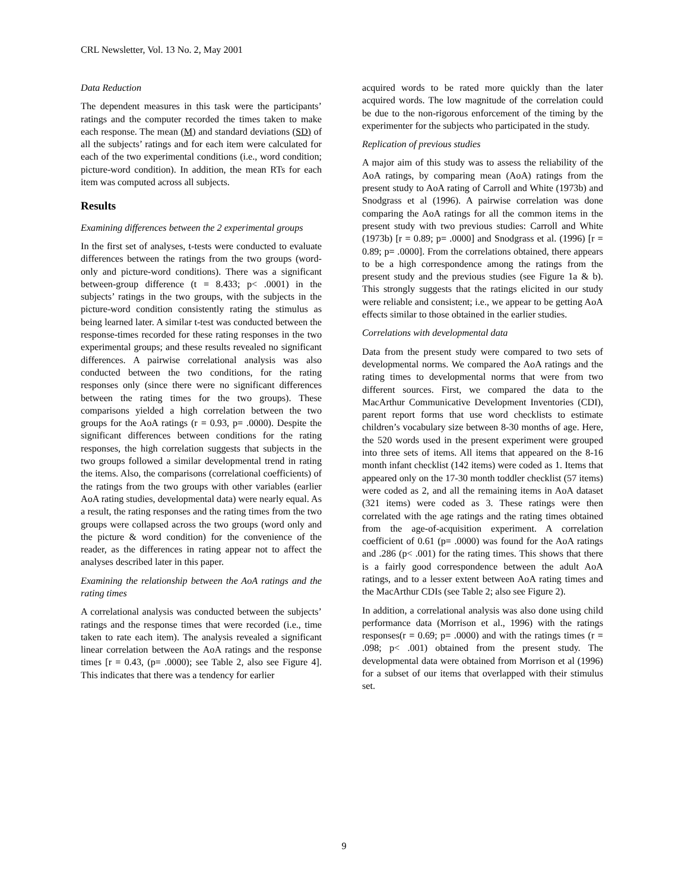CRL Newsletter, Vol. 13 No. 2, May 2001
Data Reduction
The dependent measures in this task were the participants’ ratings and the computer recorded the times taken to make each response. The mean (M) and standard deviations (SD) of all the subjects’ ratings and for each item were calculated for each of the two experimental conditions (i.e., word condition; picture-word condition). In addition, the mean RTs for each item was computed across all subjects.
Results
Examining differences between the 2 experimental groups
In the first set of analyses, t-tests were conducted to evaluate differences between the ratings from the two groups (word-only and picture-word conditions). There was a significant between-group difference (t = 8.433; p< .0001) in the subjects’ ratings in the two groups, with the subjects in the picture-word condition consistently rating the stimulus as being learned later. A similar t-test was conducted between the response-times recorded for these rating responses in the two experimental groups; and these results revealed no significant differences. A pairwise correlational analysis was also conducted between the two conditions, for the rating responses only (since there were no significant differences between the rating times for the two groups). These comparisons yielded a high correlation between the two groups for the AoA ratings (r = 0.93, p= .0000). Despite the significant differences between conditions for the rating responses, the high correlation suggests that subjects in the two groups followed a similar developmental trend in rating the items. Also, the comparisons (correlational coefficients) of the ratings from the two groups with other variables (earlier AoA rating studies, developmental data) were nearly equal. As a result, the rating responses and the rating times from the two groups were collapsed across the two groups (word only and the picture & word condition) for the convenience of the reader, as the differences in rating appear not to affect the analyses described later in this paper.
Examining the relationship between the AoA ratings and the rating times
A correlational analysis was conducted between the subjects’ ratings and the response times that were recorded (i.e., time taken to rate each item). The analysis revealed a significant linear correlation between the AoA ratings and the response times [r = 0.43, (p= .0000); see Table 2, also see Figure 4]. This indicates that there was a tendency for earlier
acquired words to be rated more quickly than the later acquired words. The low magnitude of the correlation could be due to the non-rigorous enforcement of the timing by the experimenter for the subjects who participated in the study.
Replication of previous studies
A major aim of this study was to assess the reliability of the AoA ratings, by comparing mean (AoA) ratings from the present study to AoA rating of Carroll and White (1973b) and Snodgrass et al (1996). A pairwise correlation was done comparing the AoA ratings for all the common items in the present study with two previous studies: Carroll and White (1973b) [r = 0.89; p= .0000] and Snodgrass et al. (1996) [r = 0.89; p= .0000]. From the correlations obtained, there appears to be a high correspondence among the ratings from the present study and the previous studies (see Figure 1a & b). This strongly suggests that the ratings elicited in our study were reliable and consistent; i.e., we appear to be getting AoA effects similar to those obtained in the earlier studies.
Correlations with developmental data
Data from the present study were compared to two sets of developmental norms. We compared the AoA ratings and the rating times to developmental norms that were from two different sources. First, we compared the data to the MacArthur Communicative Development Inventories (CDI), parent report forms that use word checklists to estimate children’s vocabulary size between 8-30 months of age. Here, the 520 words used in the present experiment were grouped into three sets of items. All items that appeared on the 8-16 month infant checklist (142 items) were coded as 1. Items that appeared only on the 17-30 month toddler checklist (57 items) were coded as 2, and all the remaining items in AoA dataset (321 items) were coded as 3. These ratings were then correlated with the age ratings and the rating times obtained from the age-of-acquisition experiment. A correlation coefficient of 0.61 (p= .0000) was found for the AoA ratings and .286 (p< .001) for the rating times. This shows that there is a fairly good correspondence between the adult AoA ratings, and to a lesser extent between AoA rating times and the MacArthur CDIs (see Table 2; also see Figure 2).
In addition, a correlational analysis was also done using child performance data (Morrison et al., 1996) with the ratings responses(r = 0.69; p= .0000) and with the ratings times (r = .098; p< .001) obtained from the present study. The developmental data were obtained from Morrison et al (1996) for a subset of our items that overlapped with their stimulus set.
9